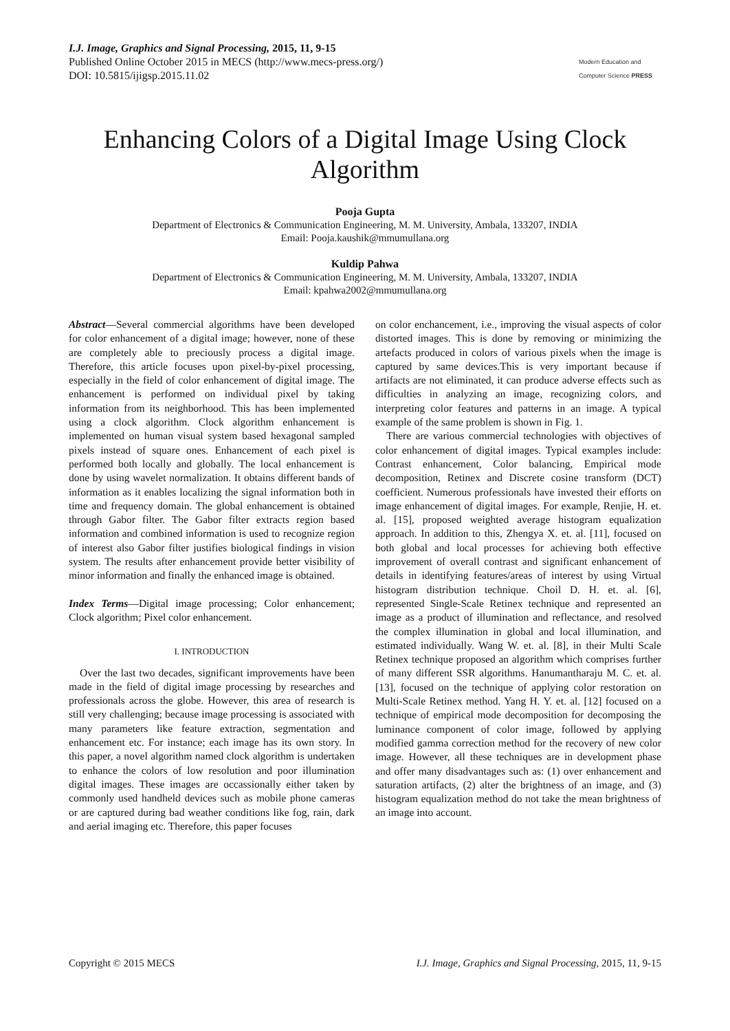I.J. Image, Graphics and Signal Processing, 2015, 11, 9-15
Published Online October 2015 in MECS (http://www.mecs-press.org/)
DOI: 10.5815/ijigsp.2015.11.02
Modern Education and Computer Science PRESS
Enhancing Colors of a Digital Image Using Clock Algorithm
Pooja Gupta
Department of Electronics & Communication Engineering, M. M. University, Ambala, 133207, INDIA
Email: Pooja.kaushik@mmumullana.org
Kuldip Pahwa
Department of Electronics & Communication Engineering, M. M. University, Ambala, 133207, INDIA
Email: kpahwa2002@mmumullana.org
Abstract—Several commercial algorithms have been developed for color enhancement of a digital image; however, none of these are completely able to preciously process a digital image. Therefore, this article focuses upon pixel-by-pixel processing, especially in the field of color enhancement of digital image. The enhancement is performed on individual pixel by taking information from its neighborhood. This has been implemented using a clock algorithm. Clock algorithm enhancement is implemented on human visual system based hexagonal sampled pixels instead of square ones. Enhancement of each pixel is performed both locally and globally. The local enhancement is done by using wavelet normalization. It obtains different bands of information as it enables localizing the signal information both in time and frequency domain. The global enhancement is obtained through Gabor filter. The Gabor filter extracts region based information and combined information is used to recognize region of interest also Gabor filter justifies biological findings in vision system. The results after enhancement provide better visibility of minor information and finally the enhanced image is obtained.
Index Terms—Digital image processing; Color enhancement; Clock algorithm; Pixel color enhancement.
I. INTRODUCTION
Over the last two decades, significant improvements have been made in the field of digital image processing by researches and professionals across the globe. However, this area of research is still very challenging; because image processing is associated with many parameters like feature extraction, segmentation and enhancement etc. For instance; each image has its own story. In this paper, a novel algorithm named clock algorithm is undertaken to enhance the colors of low resolution and poor illumination digital images. These images are occassionally either taken by commonly used handheld devices such as mobile phone cameras or are captured during bad weather conditions like fog, rain, dark and aerial imaging etc. Therefore, this paper focuses
on color enchancement, i.e., improving the visual aspects of color distorted images. This is done by removing or minimizing the artefacts produced in colors of various pixels when the image is captured by same devices.This is very important because if artifacts are not eliminated, it can produce adverse effects such as difficulties in analyzing an image, recognizing colors, and interpreting color features and patterns in an image. A typical example of the same problem is shown in Fig. 1.
There are various commercial technologies with objectives of color enhancement of digital images. Typical examples include: Contrast enhancement, Color balancing, Empirical mode decomposition, Retinex and Discrete cosine transform (DCT) coefficient. Numerous professionals have invested their efforts on image enhancement of digital images. For example, Renjie, H. et. al. [15], proposed weighted average histogram equalization approach. In addition to this, Zhengya X. et. al. [11], focused on both global and local processes for achieving both effective improvement of overall contrast and significant enhancement of details in identifying features/areas of interest by using Virtual histogram distribution technique. Choil D. H. et. al. [6], represented Single-Scale Retinex technique and represented an image as a product of illumination and reflectance, and resolved the complex illumination in global and local illumination, and estimated individually. Wang W. et. al. [8], in their Multi Scale Retinex technique proposed an algorithm which comprises further of many different SSR algorithms. Hanumantharaju M. C. et. al. [13], focused on the technique of applying color restoration on Multi-Scale Retinex method. Yang H. Y. et. al. [12] focused on a technique of empirical mode decomposition for decomposing the luminance component of color image, followed by applying modified gamma correction method for the recovery of new color image. However, all these techniques are in development phase and offer many disadvantages such as: (1) over enhancement and saturation artifacts, (2) alter the brightness of an image, and (3) histogram equalization method do not take the mean brightness of an image into account.
Copyright © 2015 MECS I.J. Image, Graphics and Signal Processing, 2015, 11, 9-15